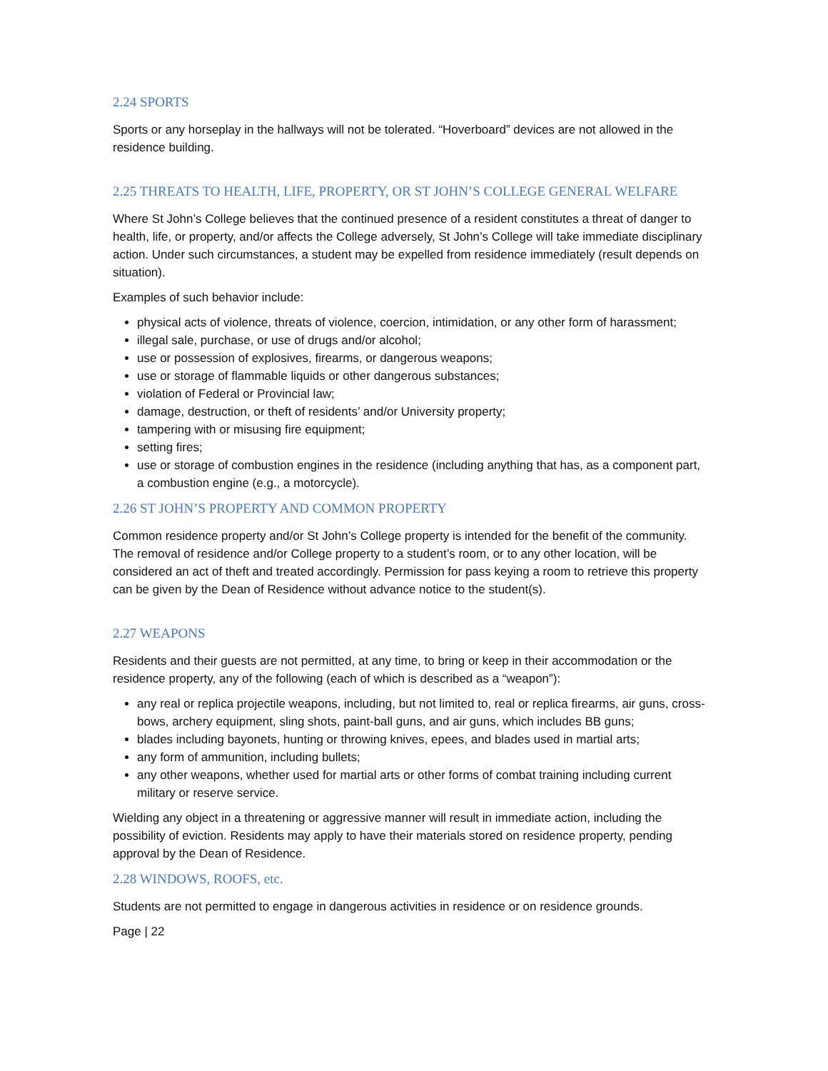2.24 SPORTS
Sports or any horseplay in the hallways will not be tolerated. “Hoverboard” devices are not allowed in the residence building.
2.25 THREATS TO HEALTH, LIFE, PROPERTY, OR ST JOHN’S COLLEGE GENERAL WELFARE
Where St John’s College believes that the continued presence of a resident constitutes a threat of danger to health, life, or property, and/or affects the College adversely, St John’s College will take immediate disciplinary action. Under such circumstances, a student may be expelled from residence immediately (result depends on situation).
Examples of such behavior include:
physical acts of violence, threats of violence, coercion, intimidation, or any other form of harassment;
illegal sale, purchase, or use of drugs and/or alcohol;
use or possession of explosives, firearms, or dangerous weapons;
use or storage of flammable liquids or other dangerous substances;
violation of Federal or Provincial law;
damage, destruction, or theft of residents’ and/or University property;
tampering with or misusing fire equipment;
setting fires;
use or storage of combustion engines in the residence (including anything that has, as a component part, a combustion engine (e.g., a motorcycle).
2.26 ST JOHN’S PROPERTY AND COMMON PROPERTY
Common residence property and/or St John’s College property is intended for the benefit of the community. The removal of residence and/or College property to a student’s room, or to any other location, will be considered an act of theft and treated accordingly. Permission for pass keying a room to retrieve this property can be given by the Dean of Residence without advance notice to the student(s).
2.27 WEAPONS
Residents and their guests are not permitted, at any time, to bring or keep in their accommodation or the residence property, any of the following (each of which is described as a “weapon”):
any real or replica projectile weapons, including, but not limited to, real or replica firearms, air guns, cross-bows, archery equipment, sling shots, paint-ball guns, and air guns, which includes BB guns;
blades including bayonets, hunting or throwing knives, epees, and blades used in martial arts;
any form of ammunition, including bullets;
any other weapons, whether used for martial arts or other forms of combat training including current military or reserve service.
Wielding any object in a threatening or aggressive manner will result in immediate action, including the possibility of eviction. Residents may apply to have their materials stored on residence property, pending approval by the Dean of Residence.
2.28 WINDOWS, ROOFS, etc.
Students are not permitted to engage in dangerous activities in residence or on residence grounds.
Page | 22